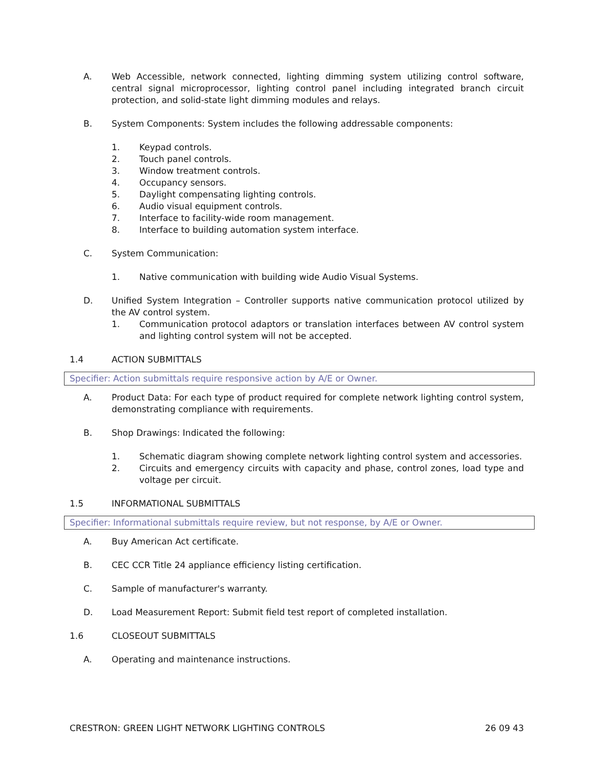A. Web Accessible, network connected, lighting dimming system utilizing control software, central signal microprocessor, lighting control panel including integrated branch circuit protection, and solid-state light dimming modules and relays.
B. System Components: System includes the following addressable components:
1. Keypad controls.
2. Touch panel controls.
3. Window treatment controls.
4. Occupancy sensors.
5. Daylight compensating lighting controls.
6. Audio visual equipment controls.
7. Interface to facility-wide room management.
8. Interface to building automation system interface.
C. System Communication:
1. Native communication with building wide Audio Visual Systems.
D. Unified System Integration – Controller supports native communication protocol utilized by the AV control system.
1. Communication protocol adaptors or translation interfaces between AV control system and lighting control system will not be accepted.
1.4 ACTION SUBMITTALS
Specifier: Action submittals require responsive action by A/E or Owner.
A. Product Data: For each type of product required for complete network lighting control system, demonstrating compliance with requirements.
B. Shop Drawings: Indicated the following:
1. Schematic diagram showing complete network lighting control system and accessories.
2. Circuits and emergency circuits with capacity and phase, control zones, load type and voltage per circuit.
1.5 INFORMATIONAL SUBMITTALS
Specifier: Informational submittals require review, but not response, by A/E or Owner.
A. Buy American Act certificate.
B. CEC CCR Title 24 appliance efficiency listing certification.
C. Sample of manufacturer's warranty.
D. Load Measurement Report: Submit field test report of completed installation.
1.6 CLOSEOUT SUBMITTALS
A. Operating and maintenance instructions.
CRESTRON: GREEN LIGHT NETWORK LIGHTING CONTROLS 26 09 43